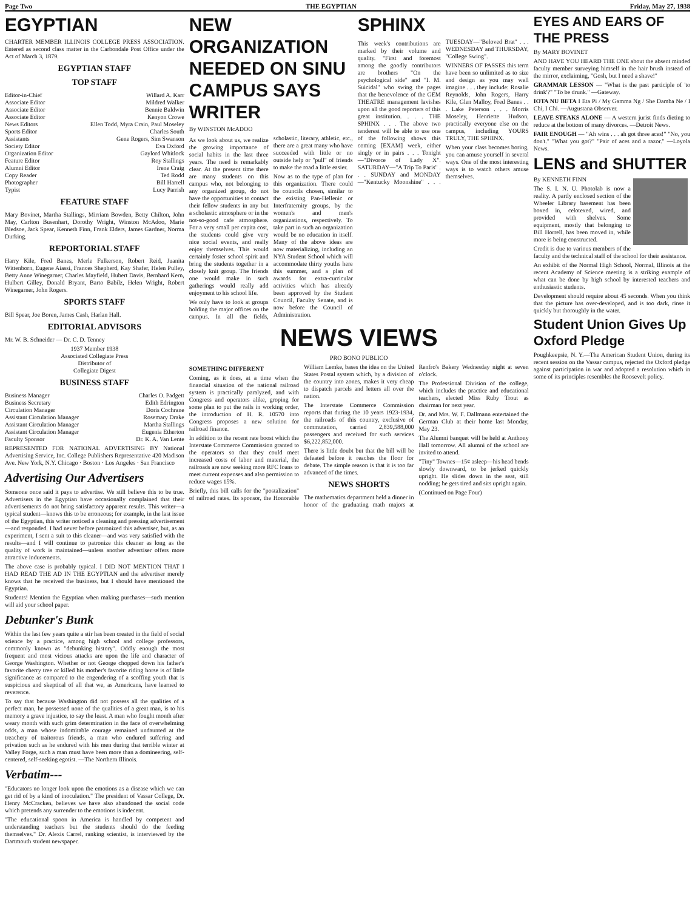Page Two THE EGYPTIAN Friday, May 27, 1938
EGYPTIAN
CHARTER MEMBER ILLINOIS COLLEGE PRESS ASSOCIATION. Entered as second class matter in the Carbondale Post Office under the Act of March 3, 1879.
EGYPTIAN STAFF
TOP STAFF
Editor-in-Chief Willard A. Karr
Associate Editor Mildred Walker
Associate Editor Bennie Baldwin
Associate Editor Kenyon Crowe
News Editors Ellen Todd, Myra Crain, Paul Moseley
Sports Editor Charles South
Assistants Gene Rogers, Sim Swanson
Society Editor Eva Oxford
Organization Editor Gaylord Whitlock
Feature Editor Roy Stallings
Alumni Editor Irene Craig
Copy Reader Ted Rodd
Photographer Bill Harrell
Typist Lucy Parrish
FEATURE STAFF
Mary Bovinet, Martha Stallings, Mirriam Bowden, Betty Chilton, John May, Carlton Busenhart, Dorothy Wright, Winston McAdoo, Marie Bledsoe, Jack Spear, Kenneth Finn, Frank Elders, James Gardner, Norma Durking.
REPORTORIAL STAFF
Harry Kile, Fred Banes, Merle Fulkerson, Robert Reid, Juanita Wittenborn, Eugene Aiassi, Frances Shepherd, Kay Shafer, Helen Pulley, Betty Anne Winegarner, Charles Mayfield, Hubert Davis, Bernhard Kern, Hulbert Gilley, Donald Bryant, Barto Babilz, Helen Wright, Robert Winegarner, John Rogers.
SPORTS STAFF
Bill Spear, Joe Boren, James Cash, Harlan Hall.
EDITORIAL ADVISORS
Mr. W. B. Schneider — Dr. C. D. Tenney
1937 Member 1938
Associated Collegiate Press
Distributor of
Collegiate Digest
BUSINESS STAFF
Business Manager Charles O. Padgett
Business Secretary Edith Edrington
Circulation Manager Doris Cochrane
Assistant Circulation Manager Rosemary Drake
Assistant Circulation Manager Martha Stallings
Assistant Circulation Manager Eugenia Etherton
Faculty Sponsor Dr. K. A. Van Lente
REPRESENTED FOR NATIONAL ADVERTISING BY National Advertising Service, Inc. College Publishers Representative 420 Madison Ave. New York, N.Y. Chicago · Boston · Los Angeles · San Francisco
Advertising Our Advertisers
Someone once said it pays to advertise. We still believe this to be true. Advertisers in the Egyptian have occasionally complained that their advertisements do not bring satisfactory apparent results. This writer—a typical student—knows this to be erroneous; for example, in the last issue of the Egyptian, this writer noticed a cleaning and pressing advertisement—and responded. I had never before patronized this advertiser, but, as an experiment, I sent a suit to this cleaner—and was very satisfied with the results—and I will continue to patronize this cleaner as long as the quality of work is maintained—unless another advertiser offers more attractive inducements.
The above case is probably typical. I DID NOT MENTION THAT I HAD READ THE AD IN THE EGYPTIAN and the advertiser merely knows that he received the business, but I should have mentioned the Egyptian.
Students! Mention the Egyptian when making purchases—such mention will aid your school paper.
Debunker's Bunk
Within the last few years quite a stir has been created in the field of social science by a practice, among high school and college professors, commonly known as "debunking history". Oddly enough the most frequent and most vicious attacks are upon the life and character of George Washington. Whether or not George chopped down his father's favorite cherry tree or killed his mother's favorite riding horse is of little significance as compared to the engendering of a scoffing youth that is suspicious and skeptical of all that we, as Americans, have learned to reverence.
To say that because Washington did not possess all the qualities of a perfect man, he possessed none of the qualities of a great man, is to his memory a grave injustice, to say the least. A man who fought month after weary month with such grim determination in the face of overwhelming odds, a man whose indomitable courage remained undaunted at the treachery of traitorous friends, a man who endured suffering and privation such as he endured with his men during that terrible winter at Valley Forge, such a man must have been more than a domineering, self-centered, self-seeking egotist. —The Northern Illinois.
Verbatim---
"Educators no longer look upon the emotions as a disease which we can get rid of by a kind of inoculation." The president of Vassar College, Dr. Henry McCracken, believes we have also abandoned the social code which pretends any surrender to the emotions is indecent.
"The educational spoon in America is handled by competent and understanding teachers but the students should do the feeding themselves." Dr. Alexis Carrel, ranking scientist, is interviewed by the Dartmouth student newspaper.
NEW ORGANIZATION NEEDED ON SINU CAMPUS SAYS WRITER
By WINSTON McADOO
As we look about us, we realize the growing importance of social habits in the last three years. The need is remarkably clear. At the present time there are many students on this campus who, not belonging to any organized group, do not have the opportunities to contact their fellow students in any but a scholastic atmosphere or in the not-so-good cafe atmosphere. For a very small per capita cost, the students could give very nice social events, and really enjoy themselves. This would certainly foster school spirit and bring the students together in a closely knit group. The friends one would make in such gatherings would really add enjoyment to his school life.
We only have to look at groups holding the major offices on the campus. In all the fields, scholastic, literary, athletic, etc., there are a great many who have succeeded with little or no outside help or "pull" of friends to make the road a little easier.
Now as to the type of plan for this organization. There could be councils chosen, similar to the existing Pan-Hellenic or Interfraternity groups, by the women's and men's organizations, respectively. To take part in such an organization would be no education in itself. Many of the above ideas are now materializing, including an NYA Student School which will accommodate thirty youths here this summer, and a plan of awards for extra-curricular activities which has already been approved by the Student Council, Faculty Senate, and is now before the Council of Administration.
SPHINX
This week's contributions are marked by their volume and quality. "First and foremost among the goodly contributors are brothers "On the psychological side" and "I. M. Suicidal" who swing the pages that the benevolence of the GEM THEATRE management lavishes upon all the good reporters of this great institution. . . . THE SPHINX . . . The above two tenderest will be able to use one of the following shows this coming [EXAM] week, either singly or in pairs . . . Tonight—"Divorce of Lady X". SATURDAY—"A Trip To Paris" . . . SUNDAY and MONDAY—"Kentucky Moonshine" . . . TUESDAY—"Beloved Brat" . . . WEDNESDAY and THURSDAY, "College Swing".
WINNERS OF PASSES this term have been so unlimited as to size and design as you may well imagine . . . they include: Rosalie Reynolds, John Rogers, Harry Kile, Glen Malloy, Fred Banes . . . Lake Peterson . . . Morris Moseley, Henriette Hudson, practically everyone else on the campus, including YOURS TRULY, THE SPHINX.
When your class becomes boring, you can amuse yourself in several ways. One of the most interesting ways is to watch others amuse themselves.
NEWS VIEWS
PRO BONO PUBLICO
SOMETHING DIFFERENT
Coming, as it does, at a time when the financial situation of the national railroad system is practically paralyzed, and with Congress and operators alike, groping for some plan to put the rails in working order, the introduction of H. R. 10570 into Congress proposes a new solution for railroad finance.
In addition to the recent rate boost which the Interstate Commerce Commission granted to the operators so that they could meet increased costs of labor and material, the railroads are now seeking more RFC loans to meet current expenses and also permission to reduce wages 15%.
Briefly, this bill calls for the "postalization" of railroad rates. Its sponsor, the Honorable William Lemke, bases the idea on the United States Postal system which, by a division of the country into zones, makes it very cheap to dispatch parcels and letters all over the nation.
The Interstate Commerce Commission reports that during the 10 years 1923-1934, the railroads of this country, exclusive of commutation, carried 2,839,588,000 passengers and received for such services $6,222,852,000.
There is little doubt but that the bill will be defeated before it reaches the floor for debate. The simple reason is that it is too far advanced of the times.
NEWS SHORTS
The mathematics department held a dinner in honor of the graduating math majors at Renfro's Bakery Wednesday night at seven o'clock.
The Professional Division of the college, which includes the practice and educational teachers, elected Miss Ruby Trout as chairman for next year.
Dr. and Mrs. W. F. Dallmann entertained the German Club at their home last Monday, May 23.
The Alumni banquet will be held at Anthony Hall tomorrow. All alumni of the school are invited to attend.
"Tiny" Townes—15¢ asleep—his head bends slowly downward, to be jerked quickly upright. He slides down in the seat, still nodding; he gets tired and sits upright again.
(Continued on Page Four)
EYES AND EARS OF THE PRESS
By MARY BOVINET
AND HAVE YOU HEARD THE ONE about the absent minded faculty member surveying himself in the hair brush instead of the mirror, exclaiming, "Gosh, but I need a shave!"
GRAMMAR LESSON — "What is the past participle of 'to drink'?" "To be drunk." —Gateway.
IOTA NU BETA I Eta Pi / My Gamma Ng / She Damba Ne / I Chi, I Chi. —Augustana Observer.
LEAVE STEAKS ALONE — A western jurist finds dieting to reduce at the bottom of many divorces. —Detroit News.
FAIR ENOUGH — "Ah wins . . . ah got three aces!" "No, you don't." "What you got?" "Pair of aces and a razor." —Loyola News.
LENS and SHUTTER
By KENNETH FINN
The S. I. N. U. Photolab is now a reality. A partly enclosed section of the Wheeler Library basement has been boxed in, celotexed, wired, and provided with shelves. Some equipment, mostly that belonging to Bill Horrell, has been moved in, while more is being constructed.
Credit is due to various members of the faculty and the technical staff of the school for their assistance.
An exhibit of the Normal High School, Normal, Illinois at the recent Academy of Science meeting is a striking example of what can be done by high school by interested teachers and enthusiastic students.
Development should require about 45 seconds. When you think that the picture has over-developed, and is too dark, rinse it quickly but thoroughly in the water.
Student Union Gives Up Oxford Pledge
Poughkeepsie, N. Y.—The American Student Union, during its recent session on the Vassar campus, rejected the Oxford pledge against participation in war and adopted a resolution which in some of its principles resembles the Roosevelt policy.